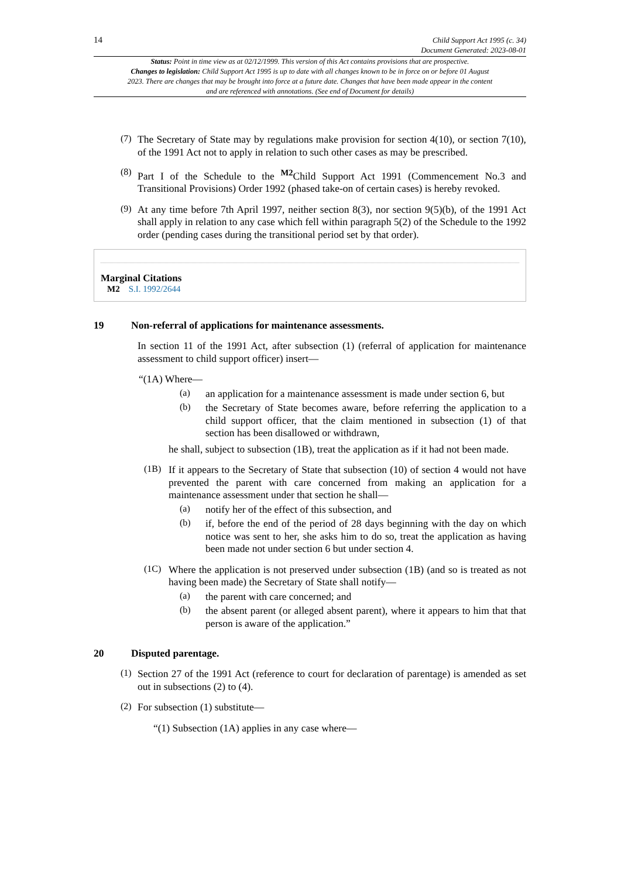14 Child Support Act 1995 (c. 34)
Document Generated: 2023-08-01
Status: Point in time view as at 02/12/1999. This version of this Act contains provisions that are prospective.
Changes to legislation: Child Support Act 1995 is up to date with all changes known to be in force on or before 01 August 2023. There are changes that may be brought into force at a future date. Changes that have been made appear in the content and are referenced with annotations. (See end of Document for details)
(7)
The Secretary of State may by regulations make provision for section 4(10), or section 7(10), of the 1991 Act not to apply in relation to such other cases as may be prescribed.
(8)
Part I of the Schedule to the <sup>M2</sup>Child Support Act 1991 (Commencement No.3 and Transitional Provisions) Order 1992 (phased take-on of certain cases) is hereby revoked.
(9)
At any time before 7th April 1997, neither section 8(3), nor section 9(5)(b), of the 1991 Act shall apply in relation to any case which fell within paragraph 5(2) of the Schedule to the 1992 order (pending cases during the transitional period set by that order).
Marginal Citations
M2 S.I. 1992/2644
19 Non-referral of applications for maintenance assessments.
In section 11 of the 1991 Act, after subsection (1) (referral of application for maintenance assessment to child support officer) insert—
“(1A) Where—
(a)
an application for a maintenance assessment is made under section 6, but
(b)
the Secretary of State becomes aware, before referring the application to a child support officer, that the claim mentioned in subsection (1) of that section has been disallowed or withdrawn,
he shall, subject to subsection (1B), treat the application as if it had not been made.
(1B)
If it appears to the Secretary of State that subsection (10) of section 4 would not have prevented the parent with care concerned from making an application for a maintenance assessment under that section he shall—
(a)
notify her of the effect of this subsection, and
(b)
if, before the end of the period of 28 days beginning with the day on which notice was sent to her, she asks him to do so, treat the application as having been made not under section 6 but under section 4.
(1C)
Where the application is not preserved under subsection (1B) (and so is treated as not having been made) the Secretary of State shall notify—
(a)
the parent with care concerned; and
(b)
the absent parent (or alleged absent parent), where it appears to him that that person is aware of the application.”
20 Disputed parentage.
(1)
Section 27 of the 1991 Act (reference to court for declaration of parentage) is amended as set out in subsections (2) to (4).
(2)
For subsection (1) substitute—
“(1) Subsection (1A) applies in any case where—